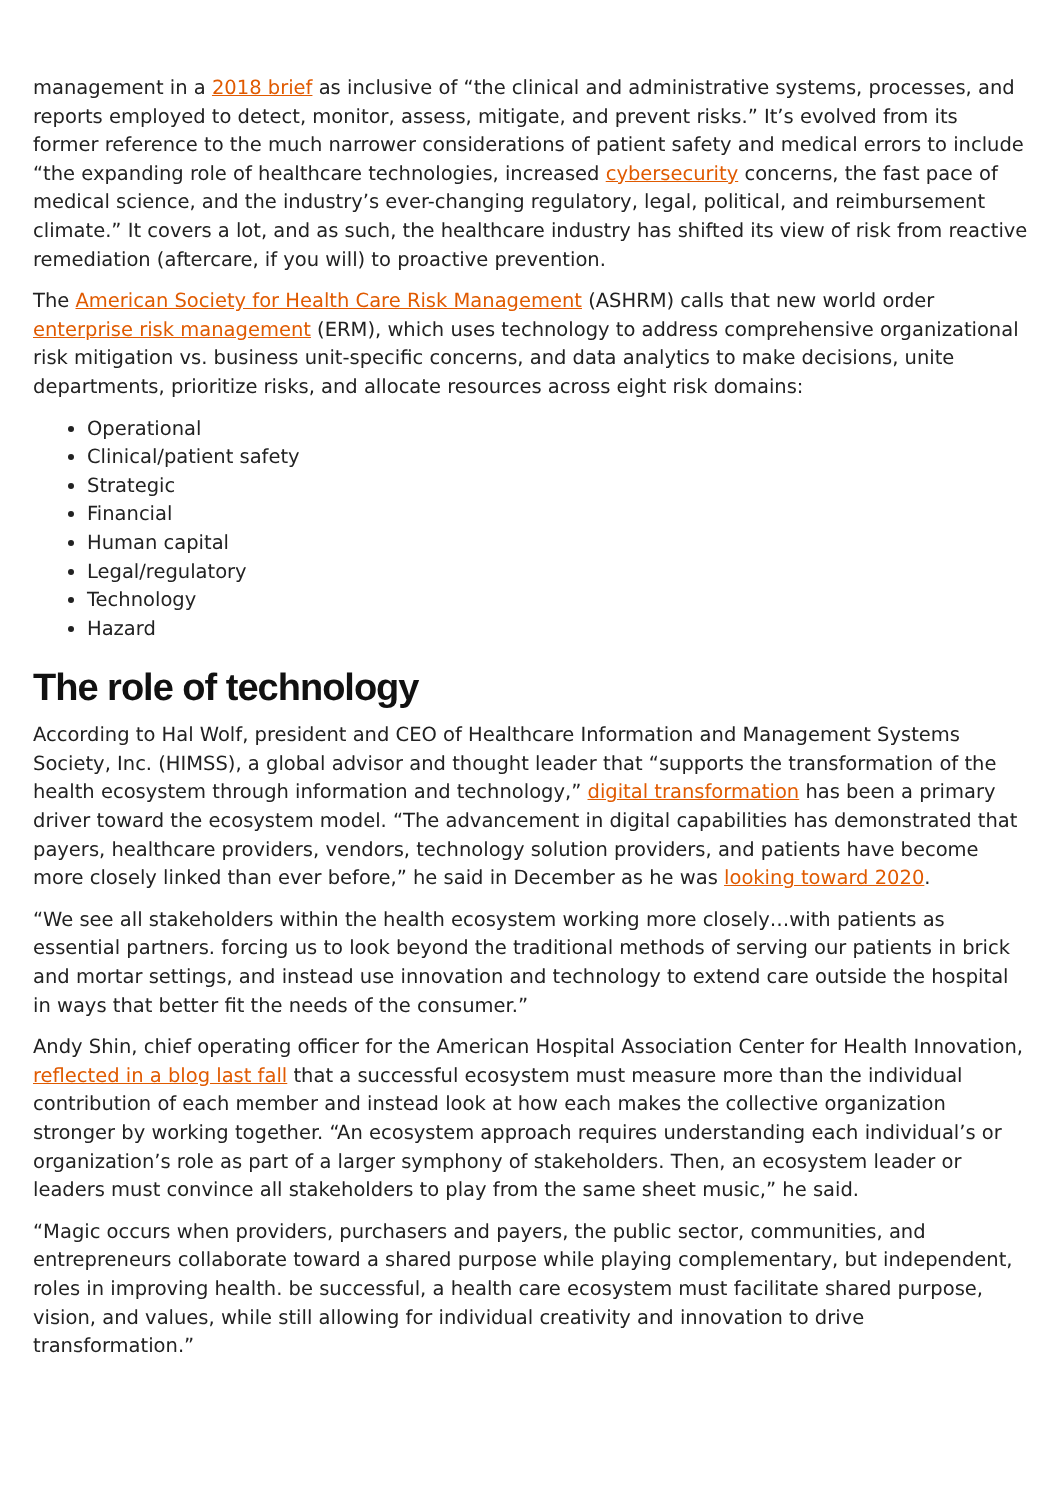management in a 2018 brief as inclusive of “the clinical and administrative systems, processes, and reports employed to detect, monitor, assess, mitigate, and prevent risks.” It’s evolved from its former reference to the much narrower considerations of patient safety and medical errors to include “the expanding role of healthcare technologies, increased cybersecurity concerns, the fast pace of medical science, and the industry’s ever-changing regulatory, legal, political, and reimbursement climate.” It covers a lot, and as such, the healthcare industry has shifted its view of risk from reactive remediation (aftercare, if you will) to proactive prevention.
The American Society for Health Care Risk Management (ASHRM) calls that new world order enterprise risk management (ERM), which uses technology to address comprehensive organizational risk mitigation vs. business unit-specific concerns, and data analytics to make decisions, unite departments, prioritize risks, and allocate resources across eight risk domains:
Operational
Clinical/patient safety
Strategic
Financial
Human capital
Legal/regulatory
Technology
Hazard
The role of technology
According to Hal Wolf, president and CEO of Healthcare Information and Management Systems Society, Inc. (HIMSS), a global advisor and thought leader that “supports the transformation of the health ecosystem through information and technology,” digital transformation has been a primary driver toward the ecosystem model. “The advancement in digital capabilities has demonstrated that payers, healthcare providers, vendors, technology solution providers, and patients have become more closely linked than ever before,” he said in December as he was looking toward 2020.
“We see all stakeholders within the health ecosystem working more closely…with patients as essential partners. forcing us to look beyond the traditional methods of serving our patients in brick and mortar settings, and instead use innovation and technology to extend care outside the hospital in ways that better fit the needs of the consumer.”
Andy Shin, chief operating officer for the American Hospital Association Center for Health Innovation, reflected in a blog last fall that a successful ecosystem must measure more than the individual contribution of each member and instead look at how each makes the collective organization stronger by working together. “An ecosystem approach requires understanding each individual’s or organization’s role as part of a larger symphony of stakeholders. Then, an ecosystem leader or leaders must convince all stakeholders to play from the same sheet music,” he said.
“Magic occurs when providers, purchasers and payers, the public sector, communities, and entrepreneurs collaborate toward a shared purpose while playing complementary, but independent, roles in improving health. be successful, a health care ecosystem must facilitate shared purpose, vision, and values, while still allowing for individual creativity and innovation to drive transformation.”